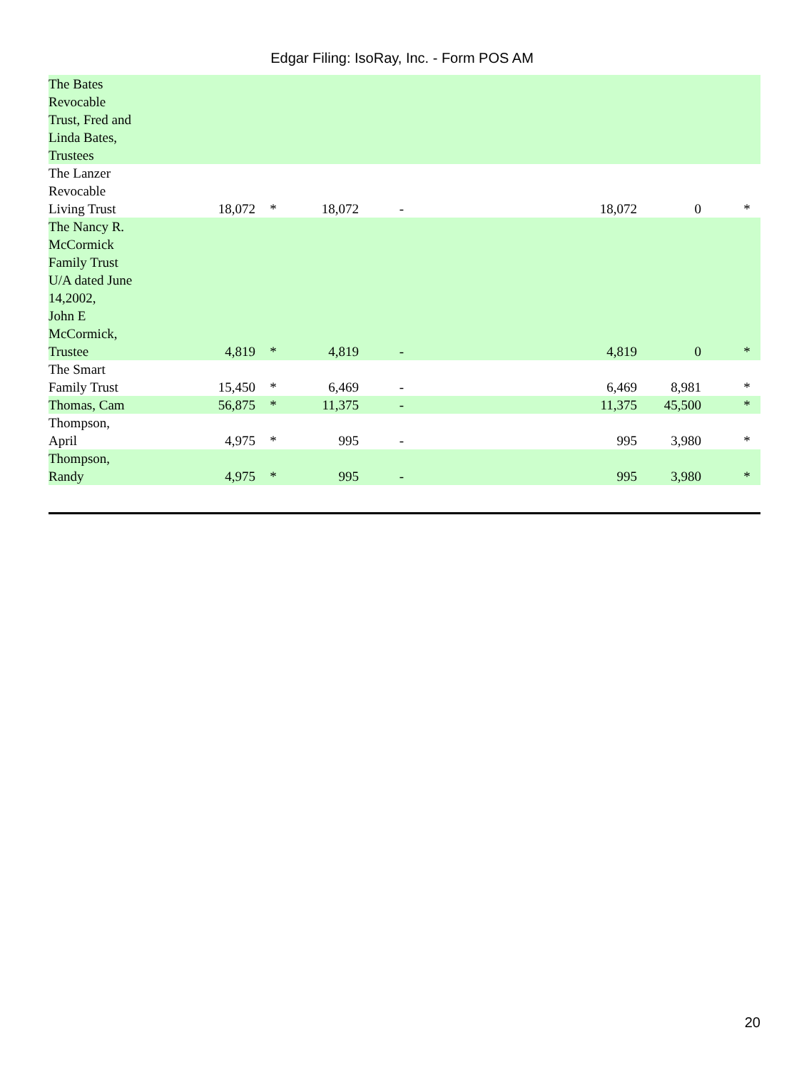Edgar Filing: IsoRay, Inc. - Form POS AM
| The Bates Revocable Trust, Fred and Linda Bates, Trustees | | | | | | | | |
| The Lanzer Revocable Living Trust | 18,072 | * | 18,072 | - | 18,072 | 0 | | * |
| The Nancy R. McCormick Family Trust U/A dated June 14,2002, John E McCormick, Trustee | 4,819 | * | 4,819 | - | 4,819 | 0 | | * |
| The Smart Family Trust | 15,450 | * | 6,469 | - | 6,469 | 8,981 | | * |
| Thomas, Cam | 56,875 | * | 11,375 | - | 11,375 | 45,500 | | * |
| Thompson, April | 4,975 | * | 995 | - | 995 | 3,980 | | * |
| Thompson, Randy | 4,975 | * | 995 | - | 995 | 3,980 | | * |
20